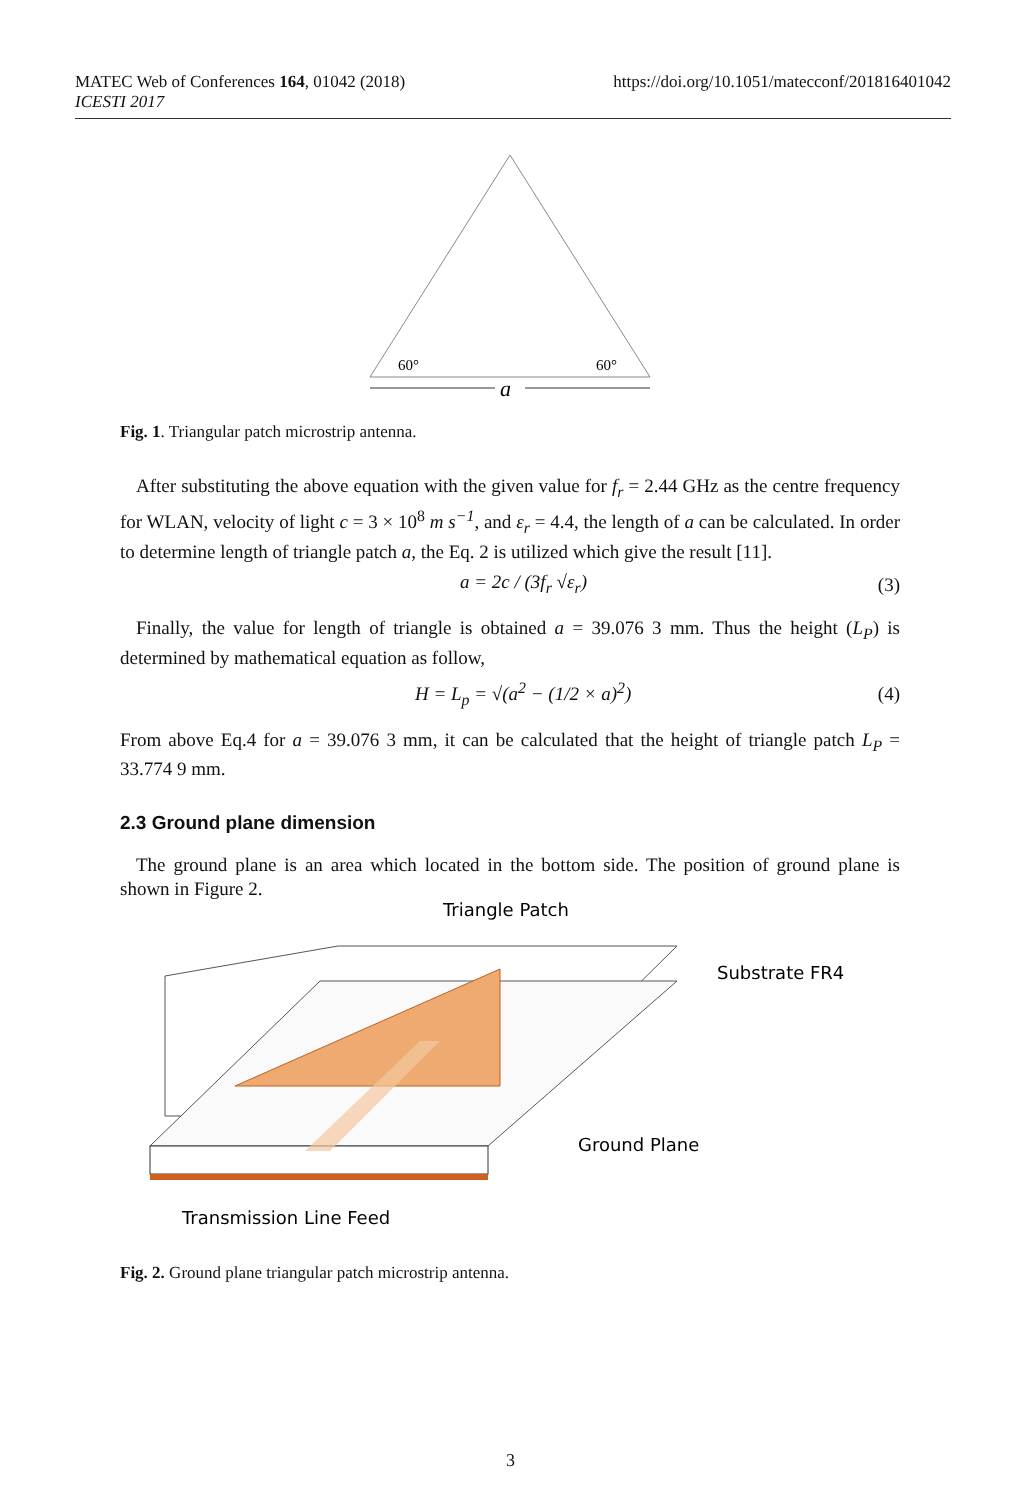MATEC Web of Conferences 164, 01042 (2018)
ICESTI 2017
https://doi.org/10.1051/matecconf/201816401042
60°
60°
a
Fig. 1. Triangular patch microstrip antenna.
After substituting the above equation with the given value for f<sub>r</sub> = 2.44 GHz as the centre frequency for WLAN, velocity of light c = 3 × 10<sup>8</sup> m s<sup>−1</sup>, and ε<sub>r</sub> = 4.4, the length of a can be calculated. In order to determine length of triangle patch a, the Eq. 2 is utilized which give the result [11].
a = 2c / (3f<sub>r</sub> √ε<sub>r</sub>) (3)
Finally, the value for length of triangle is obtained a = 39.076 3 mm. Thus the height (L<sub>P</sub>) is determined by mathematical equation as follow,
H = L<sub>p</sub> = √(a<sup>2</sup> − (1/2 × a)<sup>2</sup>) (4)
From above Eq.4 for a = 39.076 3 mm, it can be calculated that the height of triangle patch L<sub>P</sub> = 33.774 9 mm.
2.3 Ground plane dimension
The ground plane is an area which located in the bottom side. The position of ground plane is shown in Figure 2.
Triangle Patch
Substrate FR4
Ground Plane
Transmission Line Feed
Fig. 2. Ground plane triangular patch microstrip antenna.
3